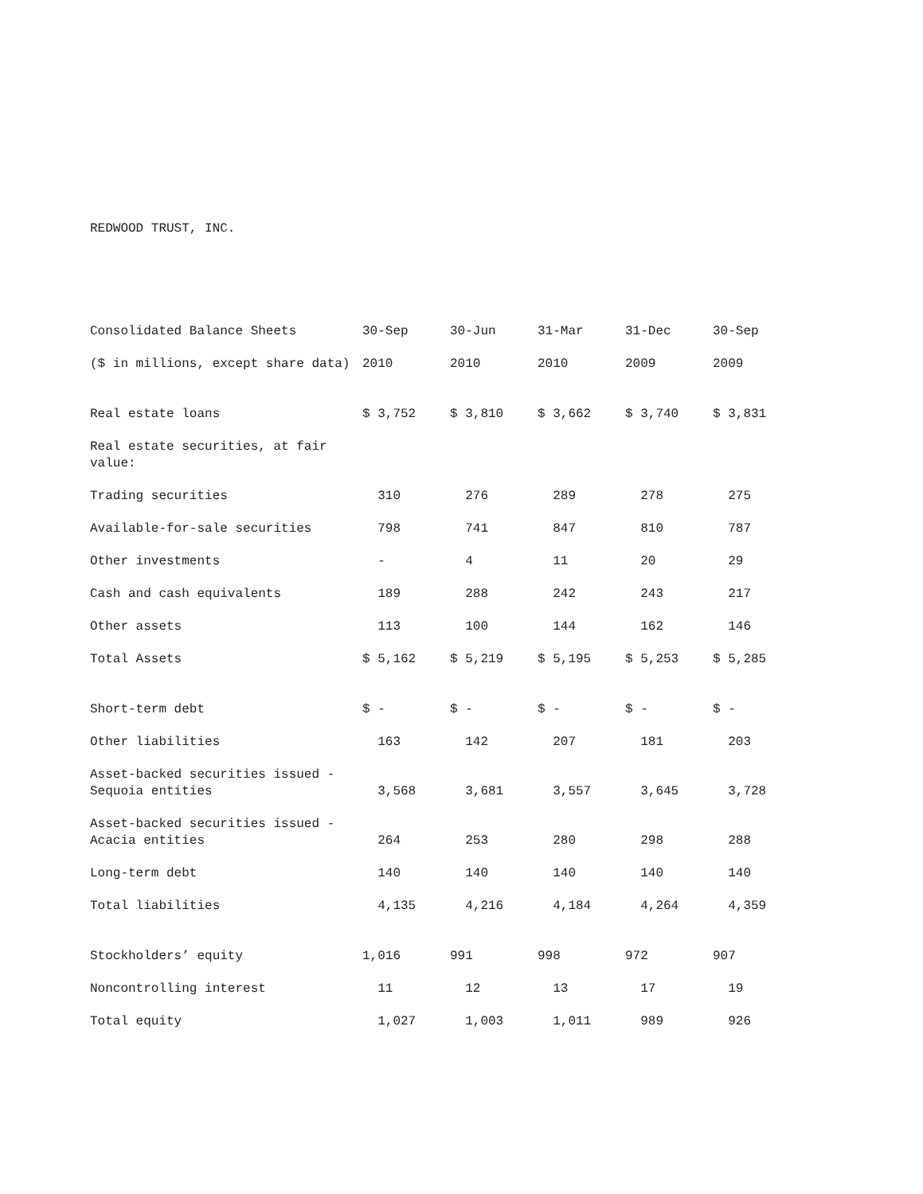REDWOOD TRUST, INC.
| Consolidated Balance Sheets | 30-Sep | 30-Jun | 31-Mar | 31-Dec | 30-Sep |
| --- | --- | --- | --- | --- | --- |
| ($ in millions, except share data) | 2010 | 2010 | 2010 | 2009 | 2009 |
| Real estate loans | $ 3,752 | $ 3,810 | $ 3,662 | $ 3,740 | $ 3,831 |
| Real estate securities, at fair value: | | | | | |
| Trading securities | 310 | 276 | 289 | 278 | 275 |
| Available-for-sale securities | 798 | 741 | 847 | 810 | 787 |
| Other investments | - | 4 | 11 | 20 | 29 |
| Cash and cash equivalents | 189 | 288 | 242 | 243 | 217 |
| Other assets | 113 | 100 | 144 | 162 | 146 |
| Total Assets | $ 5,162 | $ 5,219 | $ 5,195 | $ 5,253 | $ 5,285 |
| Short-term debt | $ - | $ - | $ - | $ - | $ - |
| Other liabilities | 163 | 142 | 207 | 181 | 203 |
| Asset-backed securities issued - Sequoia entities | 3,568 | 3,681 | 3,557 | 3,645 | 3,728 |
| Asset-backed securities issued - Acacia entities | 264 | 253 | 280 | 298 | 288 |
| Long-term debt | 140 | 140 | 140 | 140 | 140 |
| Total liabilities | 4,135 | 4,216 | 4,184 | 4,264 | 4,359 |
| Stockholders’ equity | 1,016 | 991 | 998 | 972 | 907 |
| Noncontrolling interest | 11 | 12 | 13 | 17 | 19 |
| Total equity | 1,027 | 1,003 | 1,011 | 989 | 926 |